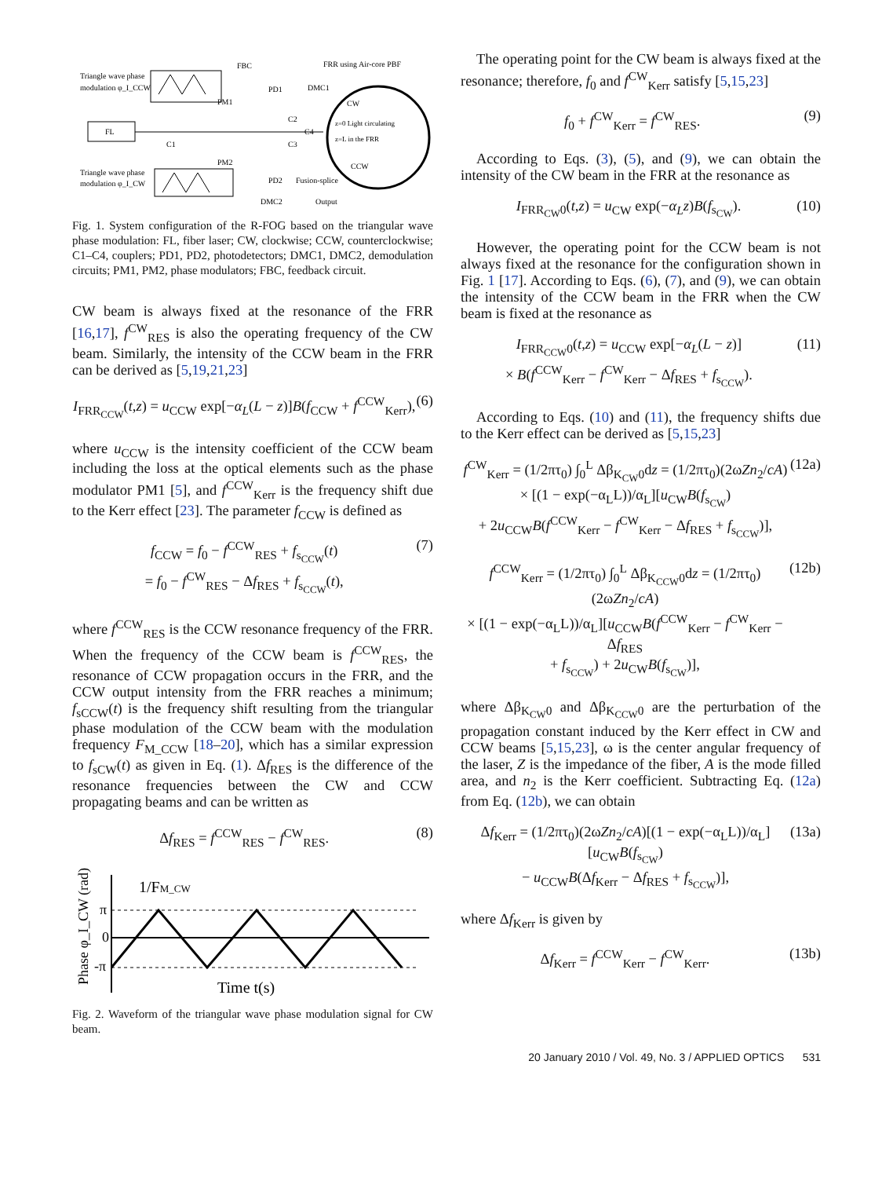Triangle wave phase
modulation φ_I_CCW
FL
FBC
FRR using Air-core PBF
PD1
DMC1
PM1
PM2
Triangle wave phase
modulation φ_I_CW
PD2
Fusion-splice
DMC2
Output
C1
C2
C3
C4
CW
CCW
z=0 Light circulating
z=L in the FRR
Fig. 1. System configuration of the R-FOG based on the triangular wave phase modulation: FL, fiber laser; CW, clockwise; CCW, counterclockwise; C1–C4, couplers; PD1, PD2, photodetectors; DMC1, DMC2, demodulation circuits; PM1, PM2, phase modulators; FBC, feedback circuit.
CW beam is always fixed at the resonance of the FRR [16,17], f<sup>CW</sup><sub>RES</sub> is also the operating frequency of the CW beam. Similarly, the intensity of the CCW beam in the FRR can be derived as [5,19,21,23]
I<sub>FRR<sub>CCW</sub></sub>(t,z) = u<sub>CCW</sub> exp[−α<sub>L</sub>(L − z)]B(f<sub>CCW</sub> + f<sup>CCW</sup><sub>Kerr</sub>), (6)
where u<sub>CCW</sub> is the intensity coefficient of the CCW beam including the loss at the optical elements such as the phase modulator PM1 [5], and f<sup>CCW</sup><sub>Kerr</sub> is the frequency shift due to the Kerr effect [23]. The parameter f<sub>CCW</sub> is defined as
f<sub>CCW</sub> = f<sub>0</sub> − f<sup>CCW</sup><sub>RES</sub> + f<sub>s<sub>CCW</sub></sub>(t)
= f<sub>0</sub> − f<sup>CW</sup><sub>RES</sub> − Δf<sub>RES</sub> + f<sub>s<sub>CCW</sub></sub>(t), (7)
where f<sup>CCW</sup><sub>RES</sub> is the CCW resonance frequency of the FRR. When the frequency of the CCW beam is f<sup>CCW</sup><sub>RES</sub>, the resonance of CCW propagation occurs in the FRR, and the CCW output intensity from the FRR reaches a minimum; f<sub>sCCW</sub>(t) is the frequency shift resulting from the triangular phase modulation of the CCW beam with the modulation frequency F<sub>M_CCW</sub> [18–20], which has a similar expression to f<sub>sCW</sub>(t) as given in Eq. (1). Δf<sub>RES</sub> is the difference of the resonance frequencies between the CW and CCW propagating beams and can be written as
Δf<sub>RES</sub> = f<sup>CCW</sup><sub>RES</sub> − f<sup>CW</sup><sub>RES</sub>. (8)
1/FM_CW
π
0
-π
Time t(s)
Phase φ_I_CW (rad)
Fig. 2. Waveform of the triangular wave phase modulation signal for CW beam.
The operating point for the CW beam is always fixed at the resonance; therefore, f<sub>0</sub> and f<sup>CW</sup><sub>Kerr</sub> satisfy [5,15,23]
f<sub>0</sub> + f<sup>CW</sup><sub>Kerr</sub> = f<sup>CW</sup><sub>RES</sub>. (9)
According to Eqs. (3), (5), and (9), we can obtain the intensity of the CW beam in the FRR at the resonance as
I<sub>FRR<sub>CW</sub>0</sub>(t,z) = u<sub>CW</sub> exp(−α<sub>L</sub>z)B(f<sub>s<sub>CW</sub></sub>). (10)
However, the operating point for the CCW beam is not always fixed at the resonance for the configuration shown in Fig. 1 [17]. According to Eqs. (6), (7), and (9), we can obtain the intensity of the CCW beam in the FRR when the CW beam is fixed at the resonance as
I<sub>FRR<sub>CCW</sub>0</sub>(t,z) = u<sub>CCW</sub> exp[−α<sub>L</sub>(L − z)]
× B(f<sup>CCW</sup><sub>Kerr</sub> − f<sup>CW</sup><sub>Kerr</sub> − Δf<sub>RES</sub> + f<sub>s<sub>CCW</sub></sub>). (11)
According to Eqs. (10) and (11), the frequency shifts due to the Kerr effect can be derived as [5,15,23]
f<sup>CW</sup><sub>Kerr</sub> = (1/2πτ<sub>0</sub>) ∫<sub>0</sub><sup>L</sup> Δβ<sub>K<sub>CW</sub>0</sub>dz = (1/2πτ<sub>0</sub>)(2ωZn<sub>2</sub>/cA)
× [(1 − exp(−α<sub>L</sub>L))/α<sub>L</sub>][u<sub>CW</sub>B(f<sub>s<sub>CW</sub></sub>)
+ 2u<sub>CCW</sub>B(f<sup>CCW</sup><sub>Kerr</sub> − f<sup>CW</sup><sub>Kerr</sub> − Δf<sub>RES</sub> + f<sub>s<sub>CCW</sub></sub>)], (12a)
f<sup>CCW</sup><sub>Kerr</sub> = (1/2πτ<sub>0</sub>) ∫<sub>0</sub><sup>L</sup> Δβ<sub>K<sub>CCW</sub>0</sub>dz = (1/2πτ<sub>0</sub>)(2ωZn<sub>2</sub>/cA)
× [(1 − exp(−α<sub>L</sub>L))/α<sub>L</sub>][u<sub>CCW</sub>B(f<sup>CCW</sup><sub>Kerr</sub> − f<sup>CW</sup><sub>Kerr</sub> − Δf<sub>RES</sub>
+ f<sub>s<sub>CCW</sub></sub>) + 2u<sub>CW</sub>B(f<sub>s<sub>CW</sub></sub>)], (12b)
where Δβ<sub>K<sub>CW</sub>0</sub> and Δβ<sub>K<sub>CCW</sub>0</sub> are the perturbation of the propagation constant induced by the Kerr effect in CW and CCW beams [5,15,23], ω is the center angular frequency of the laser, Z is the impedance of the fiber, A is the mode filled area, and n<sub>2</sub> is the Kerr coefficient. Subtracting Eq. (12a) from Eq. (12b), we can obtain
Δf<sub>Kerr</sub> = (1/2πτ<sub>0</sub>)(2ωZn<sub>2</sub>/cA)[(1 − exp(−α<sub>L</sub>L))/α<sub>L</sub>][u<sub>CW</sub>B(f<sub>s<sub>CW</sub></sub>)
− u<sub>CCW</sub>B(Δf<sub>Kerr</sub> − Δf<sub>RES</sub> + f<sub>s<sub>CCW</sub></sub>)], (13a)
where Δf<sub>Kerr</sub> is given by
Δf<sub>Kerr</sub> = f<sup>CCW</sup><sub>Kerr</sub> − f<sup>CW</sup><sub>Kerr</sub>. (13b)
20 January 2010 / Vol. 49, No. 3 / APPLIED OPTICS 531